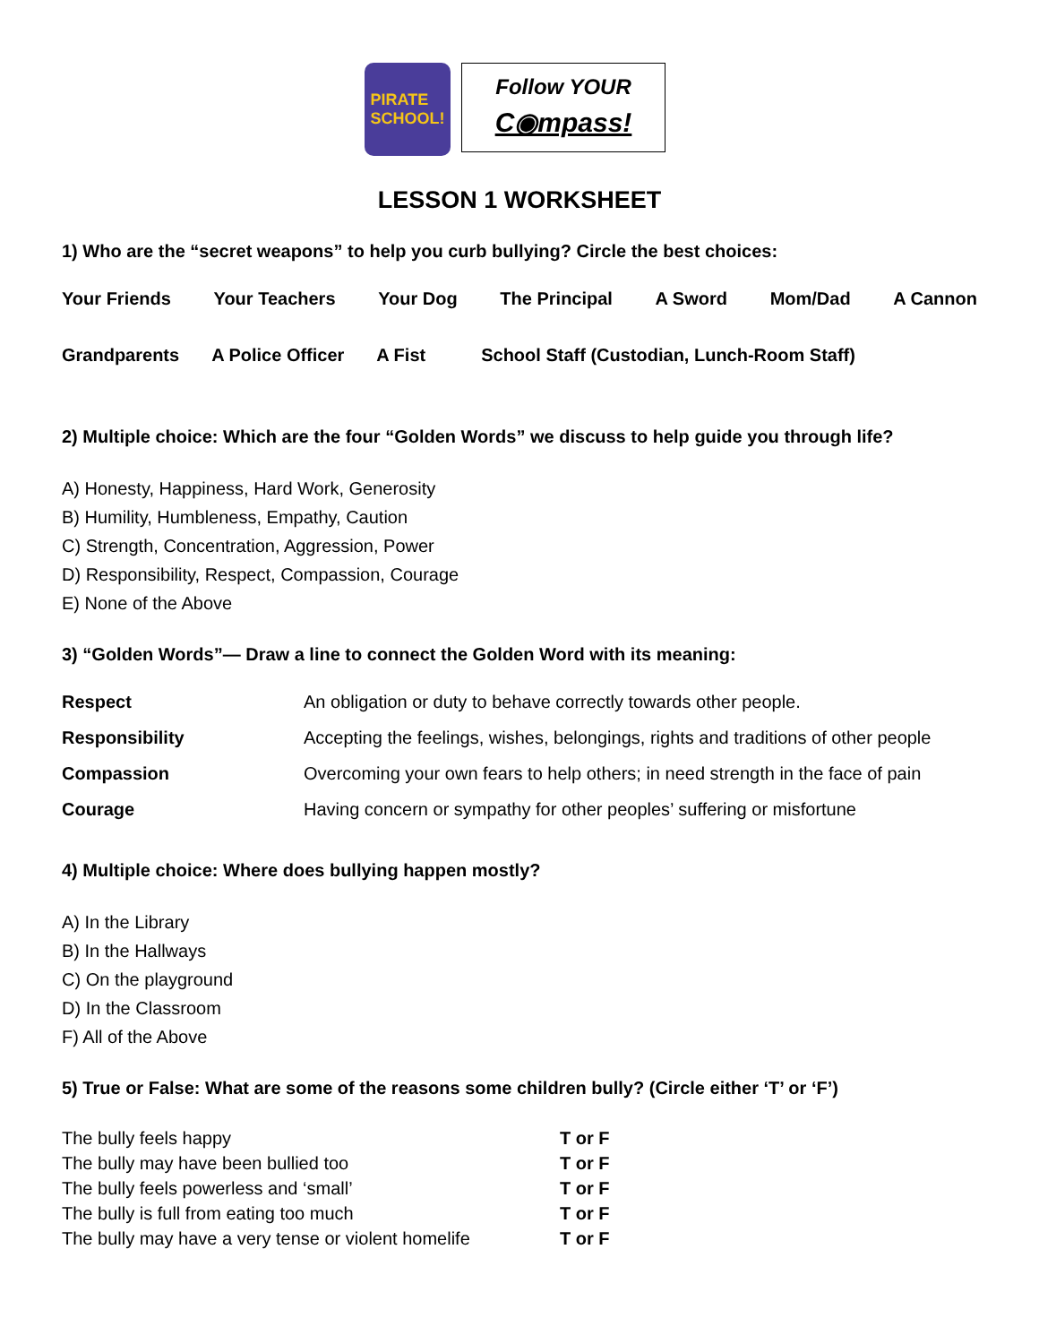PIRATE
SCHOOL!
Follow YOUR
C◉mpass!
LESSON 1 WORKSHEET
1) Who are the “secret weapons” to help you curb bullying? Circle the best choices:
Your Friends Your Teachers Your Dog The Principal A Sword Mom/Dad A Cannon
Grandparents A Police Officer A Fist School Staff (Custodian, Lunch-Room Staff)
2) Multiple choice: Which are the four “Golden Words” we discuss to help guide you through life?
A) Honesty, Happiness, Hard Work, Generosity
B) Humility, Humbleness, Empathy, Caution
C) Strength, Concentration, Aggression, Power
D) Responsibility, Respect, Compassion, Courage
E) None of the Above
3) “Golden Words”— Draw a line to connect the Golden Word with its meaning:
Respect An obligation or duty to behave correctly towards other people. Responsibility Accepting the feelings, wishes, belongings, rights and traditions of other people Compassion Overcoming your own fears to help others; in need strength in the face of pain Courage Having concern or sympathy for other peoples’ suffering or misfortune
4) Multiple choice: Where does bullying happen mostly?
A) In the Library
B) In the Hallways
C) On the playground
D) In the Classroom
F) All of the Above
5) True or False: What are some of the reasons some children bully? (Circle either ‘T’ or ‘F’)
The bully feels happy T or F The bully may have been bullied too T or F The bully feels powerless and ‘small’ T or F The bully is full from eating too much T or F The bully may have a very tense or violent homelife T or F